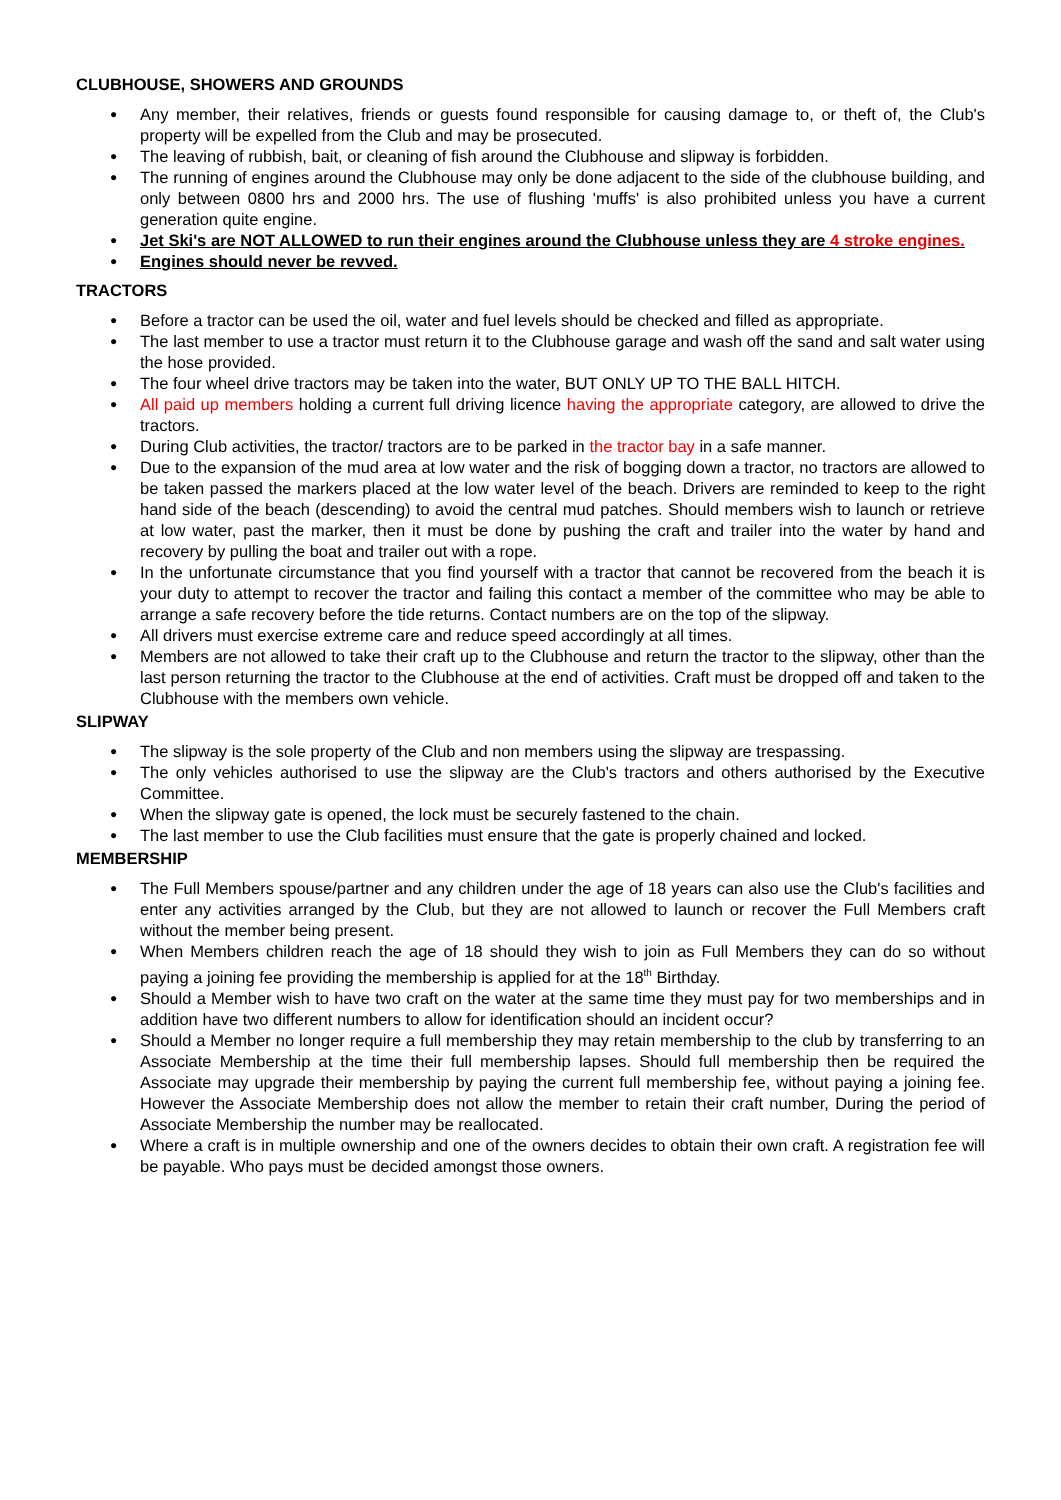CLUBHOUSE, SHOWERS AND GROUNDS
Any member, their relatives, friends or guests found responsible for causing damage to, or theft of, the Club's property will be expelled from the Club and may be prosecuted.
The leaving of rubbish, bait, or cleaning of fish around the Clubhouse and slipway is forbidden.
The running of engines around the Clubhouse may only be done adjacent to the side of the clubhouse building, and only between 0800 hrs and 2000 hrs. The use of flushing 'muffs' is also prohibited unless you have a current generation quite engine.
Jet Ski's are NOT ALLOWED to run their engines around the Clubhouse unless they are 4 stroke engines.
Engines should never be revved.
TRACTORS
Before a tractor can be used the oil, water and fuel levels should be checked and filled as appropriate.
The last member to use a tractor must return it to the Clubhouse garage and wash off the sand and salt water using the hose provided.
The four wheel drive tractors may be taken into the water, BUT ONLY UP TO THE BALL HITCH.
All paid up members holding a current full driving licence having the appropriate category, are allowed to drive the tractors.
During Club activities, the tractor/ tractors are to be parked in the tractor bay in a safe manner.
Due to the expansion of the mud area at low water and the risk of bogging down a tractor, no tractors are allowed to be taken passed the markers placed at the low water level of the beach. Drivers are reminded to keep to the right hand side of the beach (descending) to avoid the central mud patches. Should members wish to launch or retrieve at low water, past the marker, then it must be done by pushing the craft and trailer into the water by hand and recovery by pulling the boat and trailer out with a rope.
In the unfortunate circumstance that you find yourself with a tractor that cannot be recovered from the beach it is your duty to attempt to recover the tractor and failing this contact a member of the committee who may be able to arrange a safe recovery before the tide returns. Contact numbers are on the top of the slipway.
All drivers must exercise extreme care and reduce speed accordingly at all times.
Members are not allowed to take their craft up to the Clubhouse and return the tractor to the slipway, other than the last person returning the tractor to the Clubhouse at the end of activities. Craft must be dropped off and taken to the Clubhouse with the members own vehicle.
SLIPWAY
The slipway is the sole property of the Club and non members using the slipway are trespassing.
The only vehicles authorised to use the slipway are the Club's tractors and others authorised by the Executive Committee.
When the slipway gate is opened, the lock must be securely fastened to the chain.
The last member to use the Club facilities must ensure that the gate is properly chained and locked.
MEMBERSHIP
The Full Members spouse/partner and any children under the age of 18 years can also use the Club's facilities and enter any activities arranged by the Club, but they are not allowed to launch or recover the Full Members craft without the member being present.
When Members children reach the age of 18 should they wish to join as Full Members they can do so without paying a joining fee providing the membership is applied for at the 18<sup>th</sup> Birthday.
Should a Member wish to have two craft on the water at the same time they must pay for two memberships and in addition have two different numbers to allow for identification should an incident occur?
Should a Member no longer require a full membership they may retain membership to the club by transferring to an Associate Membership at the time their full membership lapses. Should full membership then be required the Associate may upgrade their membership by paying the current full membership fee, without paying a joining fee. However the Associate Membership does not allow the member to retain their craft number, During the period of Associate Membership the number may be reallocated.
Where a craft is in multiple ownership and one of the owners decides to obtain their own craft. A registration fee will be payable. Who pays must be decided amongst those owners.